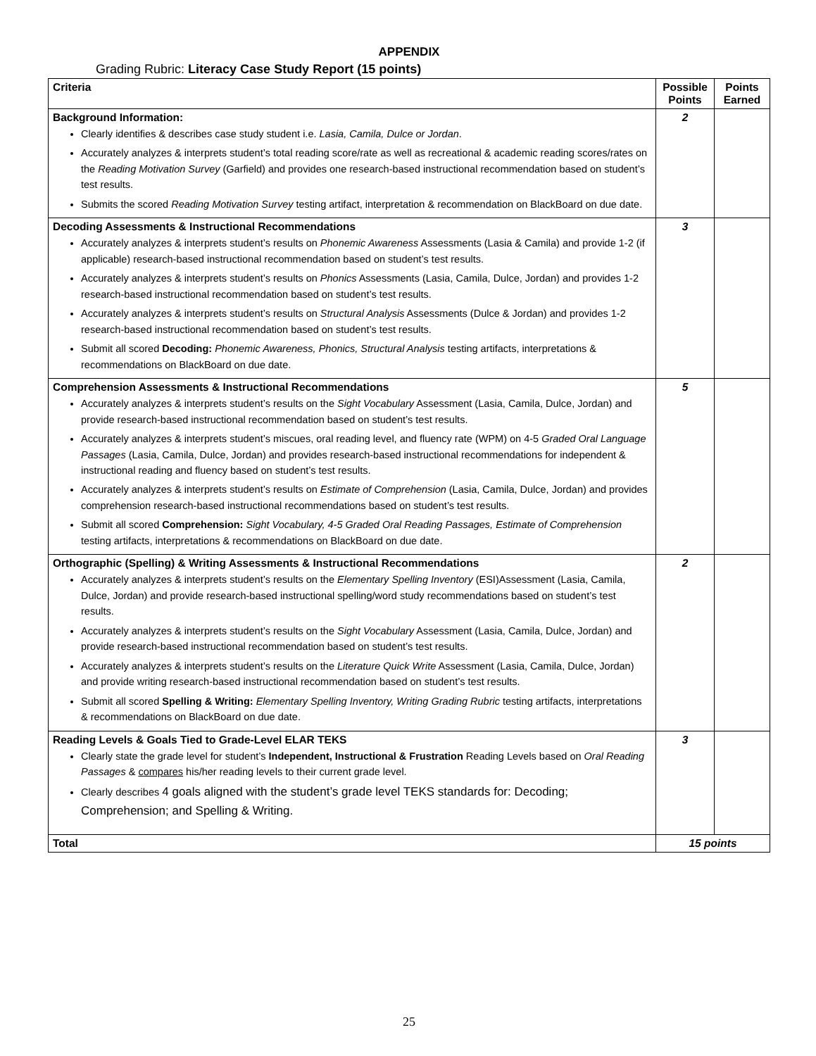APPENDIX
Grading Rubric: Literacy Case Study Report (15 points)
| Criteria | Possible Points | Points Earned |
| --- | --- | --- |
| Background Information: Clearly identifies & describes case study student i.e. Lasia, Camila, Dulce or Jordan . Accurately analyzes & interprets student’s total reading score/rate as well as recreational & academic reading scores/rates on the Reading Motivation Survey (Garfield) and provides one research-based instructional recommendation based on student’s test results. Submits the scored Reading Motivation Survey testing artifact, interpretation & recommendation on BlackBoard on due date. | 2 | |
| Decoding Assessments & Instructional Recommendations Accurately analyzes & interprets student’s results on Phonemic Awareness Assessments (Lasia & Camila) and provide 1-2 (if applicable) research-based instructional recommendation based on student’s test results. Accurately analyzes & interprets student’s results on Phonics Assessments (Lasia, Camila, Dulce, Jordan) and provides 1-2 research-based instructional recommendation based on student’s test results. Accurately analyzes & interprets student’s results on Structural Analysis Assessments (Dulce & Jordan) and provides 1-2 research-based instructional recommendation based on student’s test results. Submit all scored Decoding: Phonemic Awareness, Phonics, Structural Analysis testing artifacts, interpretations & recommendations on BlackBoard on due date. | 3 | |
| Comprehension Assessments & Instructional Recommendations Accurately analyzes & interprets student’s results on the Sight Vocabulary Assessment (Lasia, Camila, Dulce, Jordan) and provide research-based instructional recommendation based on student’s test results. Accurately analyzes & interprets student’s miscues, oral reading level, and fluency rate (WPM) on 4-5 Graded Oral Language Passages (Lasia, Camila, Dulce, Jordan) and provides research-based instructional recommendations for independent & instructional reading and fluency based on student’s test results. Accurately analyzes & interprets student’s results on Estimate of Comprehension (Lasia, Camila, Dulce, Jordan) and provides comprehension research-based instructional recommendations based on student’s test results. Submit all scored Comprehension: Sight Vocabulary, 4-5 Graded Oral Reading Passages, Estimate of Comprehension testing artifacts, interpretations & recommendations on BlackBoard on due date. | 5 | |
| Orthographic (Spelling) & Writing Assessments & Instructional Recommendations Accurately analyzes & interprets student’s results on the Elementary Spelling Inventory (ESI)Assessment (Lasia, Camila, Dulce, Jordan) and provide research-based instructional spelling/word study recommendations based on student’s test results. Accurately analyzes & interprets student’s results on the Sight Vocabulary Assessment (Lasia, Camila, Dulce, Jordan) and provide research-based instructional recommendation based on student’s test results. Accurately analyzes & interprets student’s results on the Literature Quick Write Assessment (Lasia, Camila, Dulce, Jordan) and provide writing research-based instructional recommendation based on student’s test results. Submit all scored Spelling & Writing: Elementary Spelling Inventory, Writing Grading Rubric testing artifacts, interpretations & recommendations on BlackBoard on due date. | 2 | |
| Reading Levels & Goals Tied to Grade-Level ELAR TEKS Clearly state the grade level for student’s Independent, Instructional & Frustration Reading Levels based on Oral Reading Passages & compares his/her reading levels to their current grade level. Clearly describes 4 goals aligned with the student’s grade level TEKS standards for: Decoding; Comprehension; and Spelling & Writing. | 3 | |
| Total | 15 points | |
25